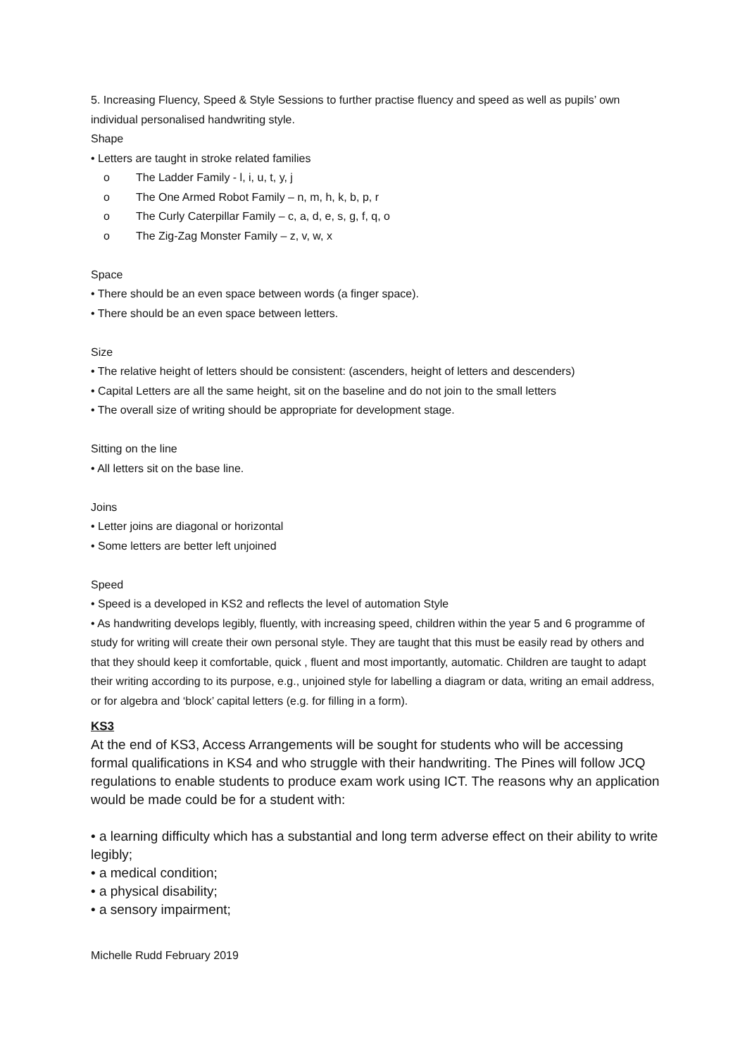5. Increasing Fluency, Speed & Style Sessions to further practise fluency and speed as well as pupils’ own individual personalised handwriting style.
Shape
• Letters are taught in stroke related families
o The Ladder Family - l, i, u, t, y, j
o The One Armed Robot Family – n, m, h, k, b, p, r
o The Curly Caterpillar Family – c, a, d, e, s, g, f, q, o
o The Zig-Zag Monster Family – z, v, w, x
Space
• There should be an even space between words (a finger space).
• There should be an even space between letters.
Size
• The relative height of letters should be consistent: (ascenders, height of letters and descenders)
• Capital Letters are all the same height, sit on the baseline and do not join to the small letters
• The overall size of writing should be appropriate for development stage.
Sitting on the line
• All letters sit on the base line.
Joins
• Letter joins are diagonal or horizontal
• Some letters are better left unjoined
Speed
• Speed is a developed in KS2 and reflects the level of automation Style
• As handwriting develops legibly, fluently, with increasing speed, children within the year 5 and 6 programme of study for writing will create their own personal style. They are taught that this must be easily read by others and that they should keep it comfortable, quick , fluent and most importantly, automatic. Children are taught to adapt their writing according to its purpose, e.g., unjoined style for labelling a diagram or data, writing an email address, or for algebra and ‘block’ capital letters (e.g. for filling in a form).
KS3
At the end of KS3, Access Arrangements will be sought for students who will be accessing formal qualifications in KS4 and who struggle with their handwriting. The Pines will follow JCQ regulations to enable students to produce exam work using ICT. The reasons why an application would be made could be for a student with:
• a learning difficulty which has a substantial and long term adverse effect on their ability to write legibly;
• a medical condition;
• a physical disability;
• a sensory impairment;
Michelle Rudd February 2019